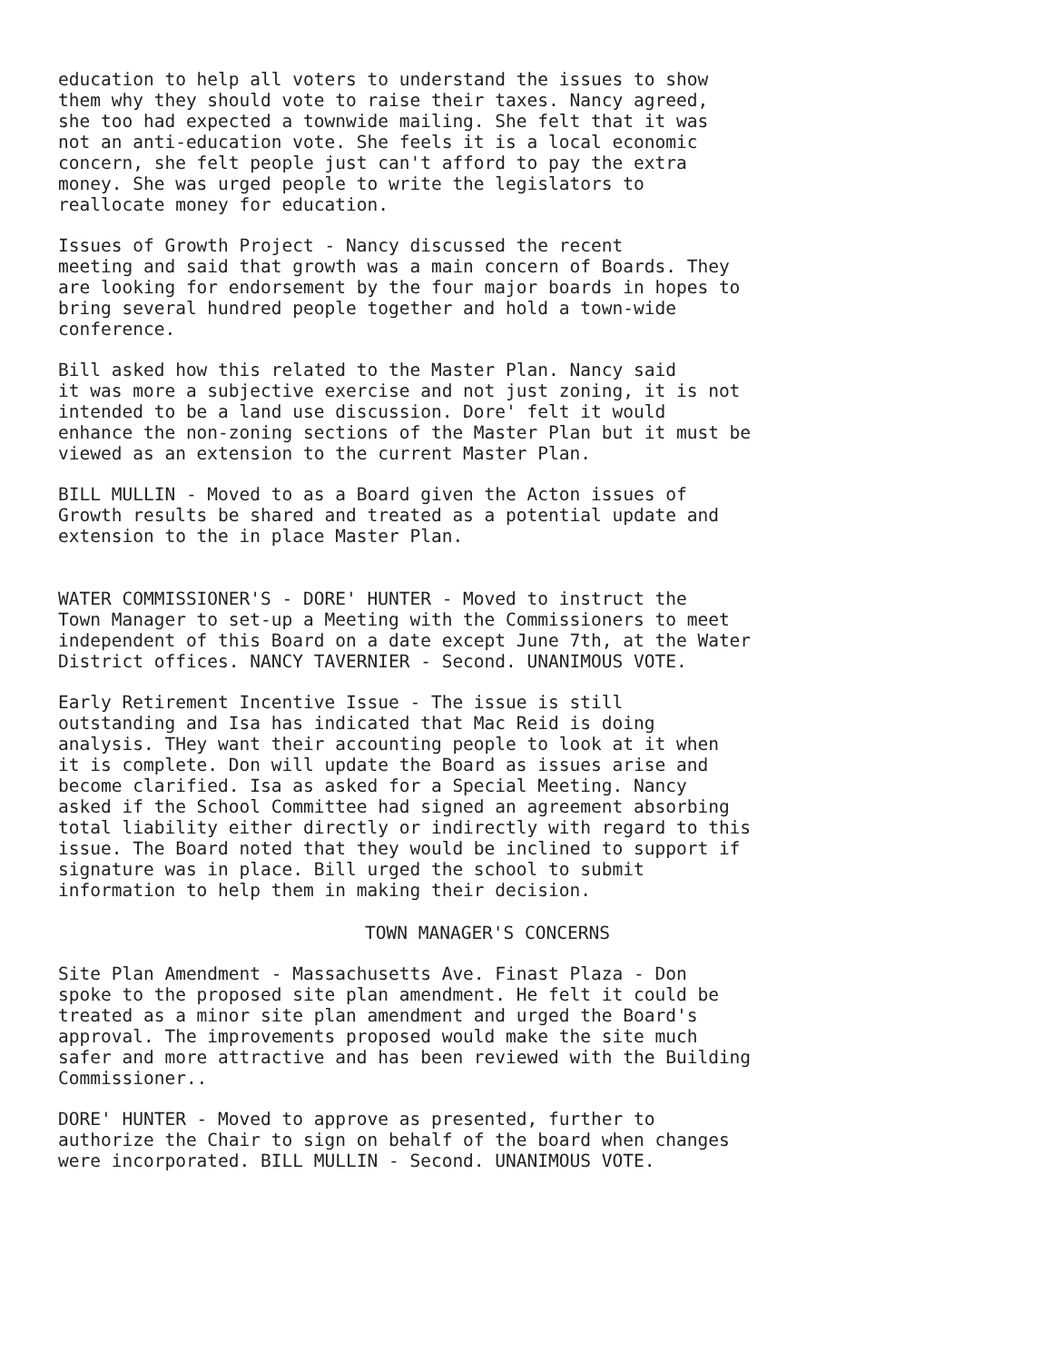education to help all voters to understand the issues to show them why they should vote to raise their taxes. Nancy agreed, she too had expected a townwide mailing. She felt that it was not an anti-education vote. She feels it is a local economic concern, she felt people just can't afford to pay the extra money. She was urged people to write the legislators to reallocate money for education.
Issues of Growth Project - Nancy discussed the recent meeting and said that growth was a main concern of Boards. They are looking for endorsement by the four major boards in hopes to bring several hundred people together and hold a town-wide conference.
Bill asked how this related to the Master Plan. Nancy said it was more a subjective exercise and not just zoning, it is not intended to be a land use discussion. Dore' felt it would enhance the non-zoning sections of the Master Plan but it must be viewed as an extension to the current Master Plan.
BILL MULLIN - Moved to as a Board given the Acton issues of Growth results be shared and treated as a potential update and extension to the in place Master Plan.
WATER COMMISSIONER'S - DORE' HUNTER - Moved to instruct the Town Manager to set-up a Meeting with the Commissioners to meet independent of this Board on a date except June 7th, at the Water District offices. NANCY TAVERNIER - Second. UNANIMOUS VOTE.
Early Retirement Incentive Issue - The issue is still outstanding and Isa has indicated that Mac Reid is doing analysis. THey want their accounting people to look at it when it is complete. Don will update the Board as issues arise and become clarified. Isa as asked for a Special Meeting. Nancy asked if the School Committee had signed an agreement absorbing total liability either directly or indirectly with regard to this issue. The Board noted that they would be inclined to support if signature was in place. Bill urged the school to submit information to help them in making their decision.
TOWN MANAGER'S CONCERNS
Site Plan Amendment - Massachusetts Ave. Finast Plaza - Don spoke to the proposed site plan amendment. He felt it could be treated as a minor site plan amendment and urged the Board's approval. The improvements proposed would make the site much safer and more attractive and has been reviewed with the Building Commissioner..
DORE' HUNTER - Moved to approve as presented, further to authorize the Chair to sign on behalf of the board when changes were incorporated. BILL MULLIN - Second. UNANIMOUS VOTE.